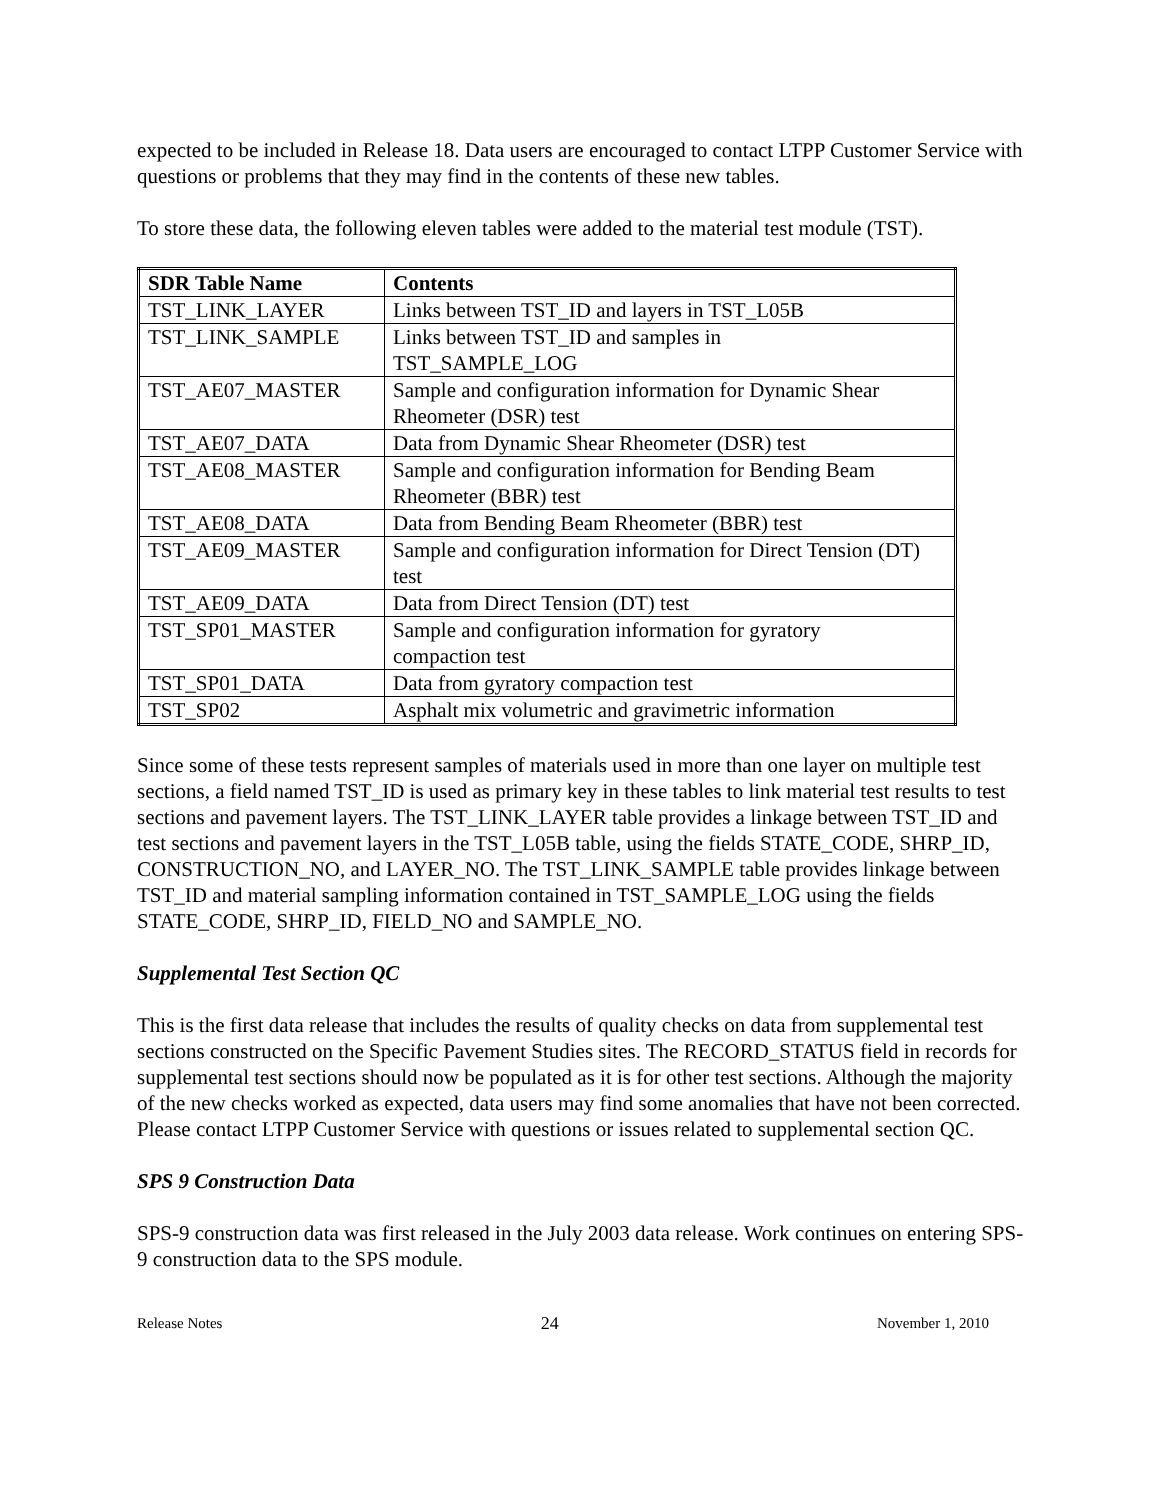expected to be included in Release 18. Data users are encouraged to contact LTPP Customer Service with questions or problems that they may find in the contents of these new tables.
To store these data, the following eleven tables were added to the material test module (TST).
| SDR Table Name | Contents |
| --- | --- |
| TST_LINK_LAYER | Links between TST_ID and layers in TST_L05B |
| TST_LINK_SAMPLE | Links between TST_ID and samples in TST_SAMPLE_LOG |
| TST_AE07_MASTER | Sample and configuration information for Dynamic Shear Rheometer (DSR) test |
| TST_AE07_DATA | Data from Dynamic Shear Rheometer (DSR) test |
| TST_AE08_MASTER | Sample and configuration information for Bending Beam Rheometer (BBR) test |
| TST_AE08_DATA | Data from Bending Beam Rheometer (BBR) test |
| TST_AE09_MASTER | Sample and configuration information for Direct Tension (DT) test |
| TST_AE09_DATA | Data from Direct Tension (DT) test |
| TST_SP01_MASTER | Sample and configuration information for gyratory compaction test |
| TST_SP01_DATA | Data from gyratory compaction test |
| TST_SP02 | Asphalt mix volumetric and gravimetric information |
Since some of these tests represent samples of materials used in more than one layer on multiple test sections, a field named TST_ID is used as primary key in these tables to link material test results to test sections and pavement layers. The TST_LINK_LAYER table provides a linkage between TST_ID and test sections and pavement layers in the TST_L05B table, using the fields STATE_CODE, SHRP_ID, CONSTRUCTION_NO, and LAYER_NO. The TST_LINK_SAMPLE table provides linkage between TST_ID and material sampling information contained in TST_SAMPLE_LOG using the fields STATE_CODE, SHRP_ID, FIELD_NO and SAMPLE_NO.
Supplemental Test Section QC
This is the first data release that includes the results of quality checks on data from supplemental test sections constructed on the Specific Pavement Studies sites. The RECORD_STATUS field in records for supplemental test sections should now be populated as it is for other test sections. Although the majority of the new checks worked as expected, data users may find some anomalies that have not been corrected. Please contact LTPP Customer Service with questions or issues related to supplemental section QC.
SPS 9 Construction Data
SPS-9 construction data was first released in the July 2003 data release. Work continues on entering SPS-9 construction data to the SPS module.
Release Notes 24 November 1, 2010